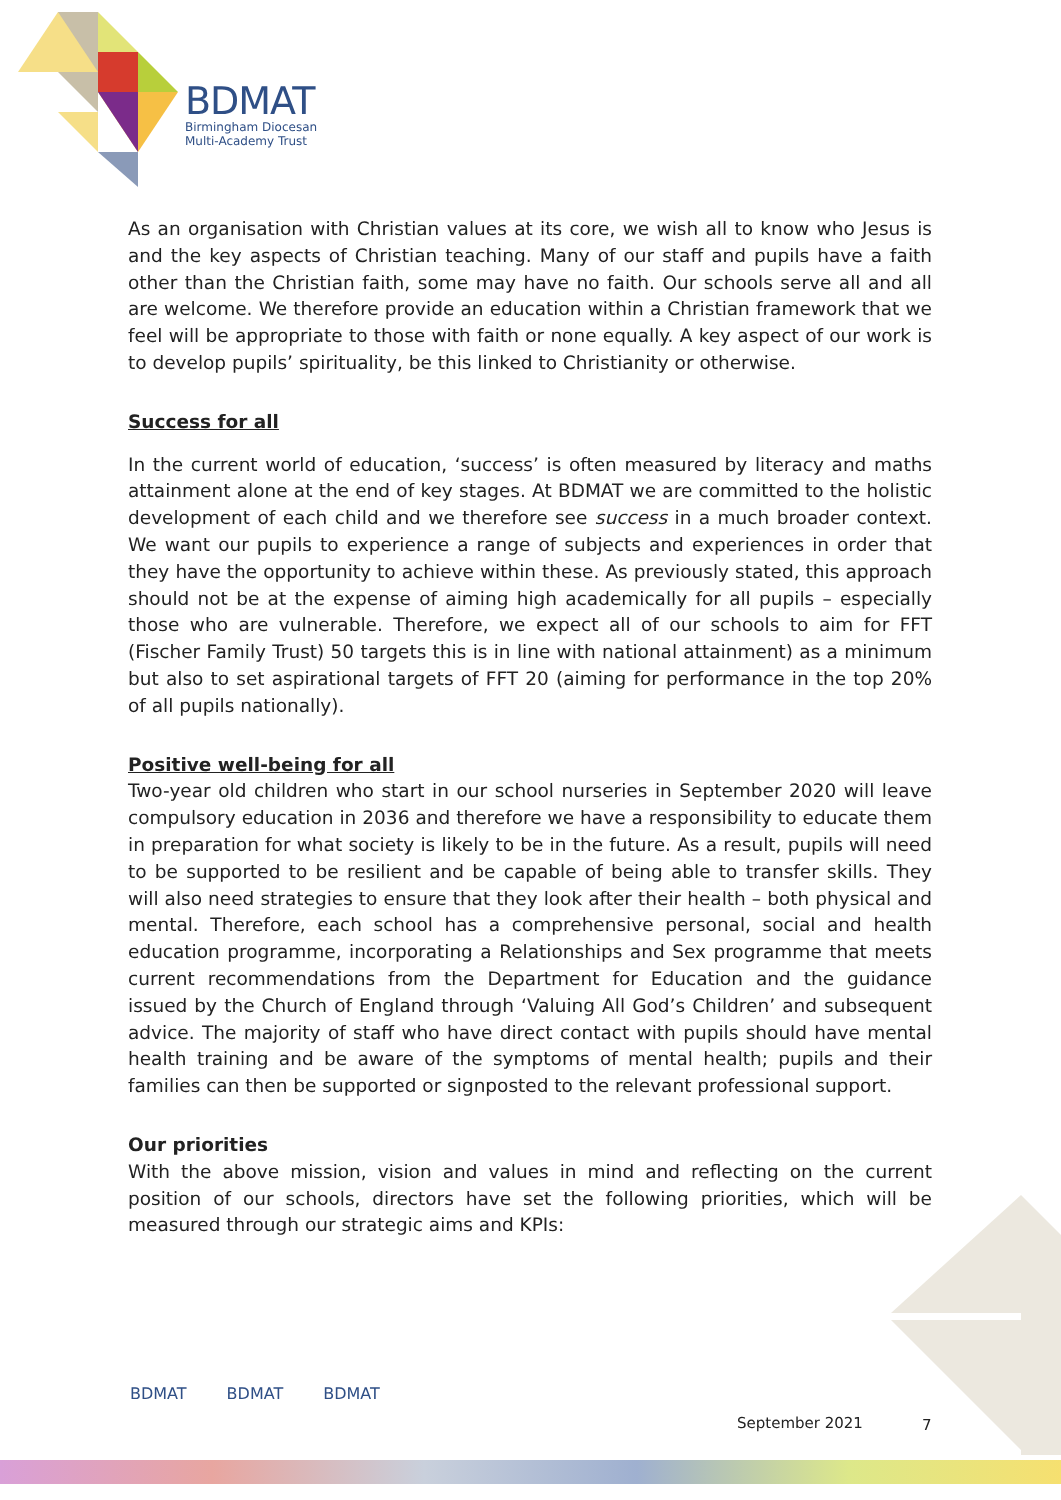BDMAT
Birmingham Diocesan
Multi-Academy Trust
As an organisation with Christian values at its core, we wish all to know who Jesus is and the key aspects of Christian teaching. Many of our staff and pupils have a faith other than the Christian faith, some may have no faith. Our schools serve all and all are welcome. We therefore provide an education within a Christian framework that we feel will be appropriate to those with faith or none equally. A key aspect of our work is to develop pupils’ spirituality, be this linked to Christianity or otherwise.
Success for all
In the current world of education, ‘success’ is often measured by literacy and maths attainment alone at the end of key stages. At BDMAT we are committed to the holistic development of each child and we therefore see success in a much broader context. We want our pupils to experience a range of subjects and experiences in order that they have the opportunity to achieve within these. As previously stated, this approach should not be at the expense of aiming high academically for all pupils – especially those who are vulnerable. Therefore, we expect all of our schools to aim for FFT (Fischer Family Trust) 50 targets this is in line with national attainment) as a minimum but also to set aspirational targets of FFT 20 (aiming for performance in the top 20% of all pupils nationally).
Positive well-being for all
Two-year old children who start in our school nurseries in September 2020 will leave compulsory education in 2036 and therefore we have a responsibility to educate them in preparation for what society is likely to be in the future. As a result, pupils will need to be supported to be resilient and be capable of being able to transfer skills. They will also need strategies to ensure that they look after their health – both physical and mental. Therefore, each school has a comprehensive personal, social and health education programme, incorporating a Relationships and Sex programme that meets current recommendations from the Department for Education and the guidance issued by the Church of England through ‘Valuing All God’s Children’ and subsequent advice. The majority of staff who have direct contact with pupils should have mental health training and be aware of the symptoms of mental health; pupils and their families can then be supported or signposted to the relevant professional support.
Our priorities
With the above mission, vision and values in mind and reflecting on the current position of our schools, directors have set the following priorities, which will be measured through our strategic aims and KPIs:
BDMAT BDMAT BDMAT
September 2021 7